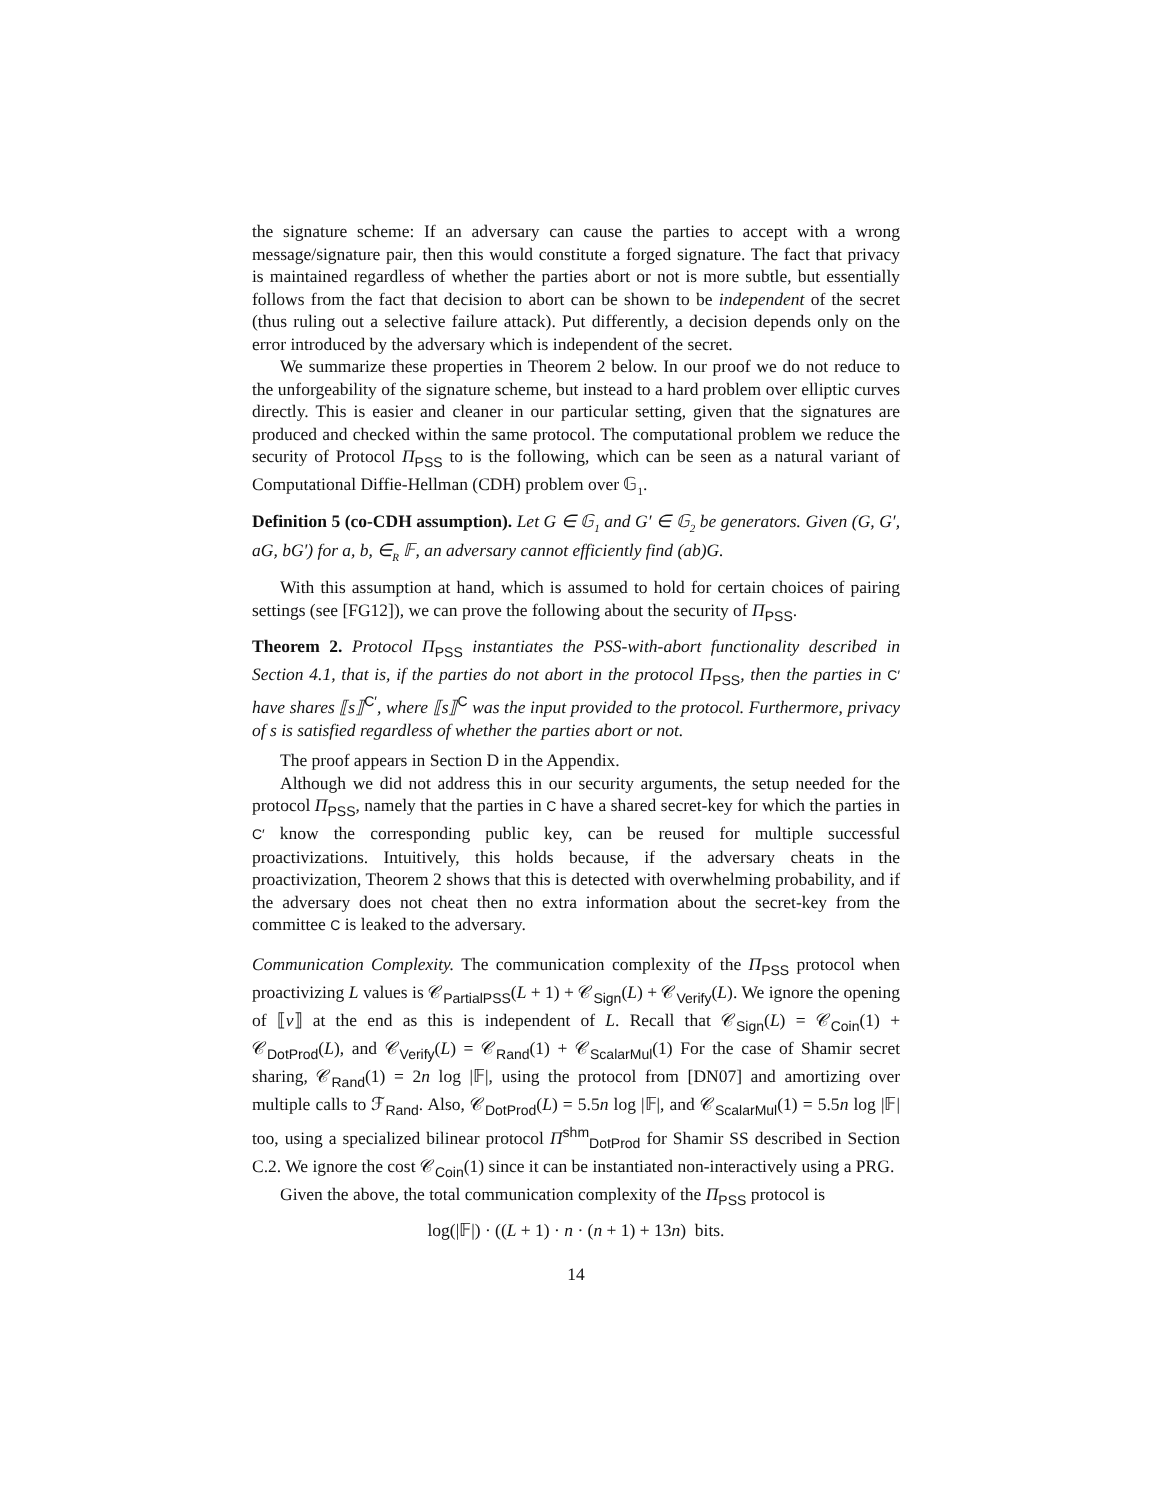the signature scheme: If an adversary can cause the parties to accept with a wrong message/signature pair, then this would constitute a forged signature. The fact that privacy is maintained regardless of whether the parties abort or not is more subtle, but essentially follows from the fact that decision to abort can be shown to be independent of the secret (thus ruling out a selective failure attack). Put differently, a decision depends only on the error introduced by the adversary which is independent of the secret.
We summarize these properties in Theorem 2 below. In our proof we do not reduce to the unforgeability of the signature scheme, but instead to a hard problem over elliptic curves directly. This is easier and cleaner in our particular setting, given that the signatures are produced and checked within the same protocol. The computational problem we reduce the security of Protocol Π<sub>PSS</sub> to is the following, which can be seen as a natural variant of Computational Diffie-Hellman (CDH) problem over 𝔾<sub>1</sub>.
Definition 5 (co-CDH assumption). Let G ∈ 𝔾<sub>1</sub> and G′ ∈ 𝔾<sub>2</sub> be generators. Given (G, G′, aG, bG′) for a, b, ∈<sub>R</sub> 𝔽, an adversary cannot efficiently find (ab)G.
With this assumption at hand, which is assumed to hold for certain choices of pairing settings (see [FG12]), we can prove the following about the security of Π<sub>PSS</sub>.
Theorem 2. Protocol Π<sub>PSS</sub> instantiates the PSS-with-abort functionality described in Section 4.1, that is, if the parties do not abort in the protocol Π<sub>PSS</sub>, then the parties in C′ have shares ⟦s⟧<sup>C′</sup>, where ⟦s⟧<sup>C</sup> was the input provided to the protocol. Furthermore, privacy of s is satisfied regardless of whether the parties abort or not.
The proof appears in Section D in the Appendix.
Although we did not address this in our security arguments, the setup needed for the protocol Π<sub>PSS</sub>, namely that the parties in C have a shared secret-key for which the parties in C′ know the corresponding public key, can be reused for multiple successful proactivizations. Intuitively, this holds because, if the adversary cheats in the proactivization, Theorem 2 shows that this is detected with overwhelming probability, and if the adversary does not cheat then no extra information about the secret-key from the committee C is leaked to the adversary.
Communication Complexity. The communication complexity of the Π<sub>PSS</sub> protocol when proactivizing L values is 𝒞<sub>PartialPSS</sub>(L + 1) + 𝒞<sub>Sign</sub>(L) + 𝒞<sub>Verify</sub>(L). We ignore the opening of ⟦v⟧ at the end as this is independent of L. Recall that 𝒞<sub>Sign</sub>(L) = 𝒞<sub>Coin</sub>(1) + 𝒞<sub>DotProd</sub>(L), and 𝒞<sub>Verify</sub>(L) = 𝒞<sub>Rand</sub>(1) + 𝒞<sub>ScalarMul</sub>(1) For the case of Shamir secret sharing, 𝒞<sub>Rand</sub>(1) = 2n log |𝔽|, using the protocol from [DN07] and amortizing over multiple calls to ℱ<sub>Rand</sub>. Also, 𝒞<sub>DotProd</sub>(L) = 5.5n log |𝔽|, and 𝒞<sub>ScalarMul</sub>(1) = 5.5n log |𝔽| too, using a specialized bilinear protocol Π<sup>shm</sup><sub>DotProd</sub> for Shamir SS described in Section C.2. We ignore the cost 𝒞<sub>Coin</sub>(1) since it can be instantiated non-interactively using a PRG.
Given the above, the total communication complexity of the Π<sub>PSS</sub> protocol is
log(|𝔽|) · ((L + 1) · n · (n + 1) + 13n) bits.
14